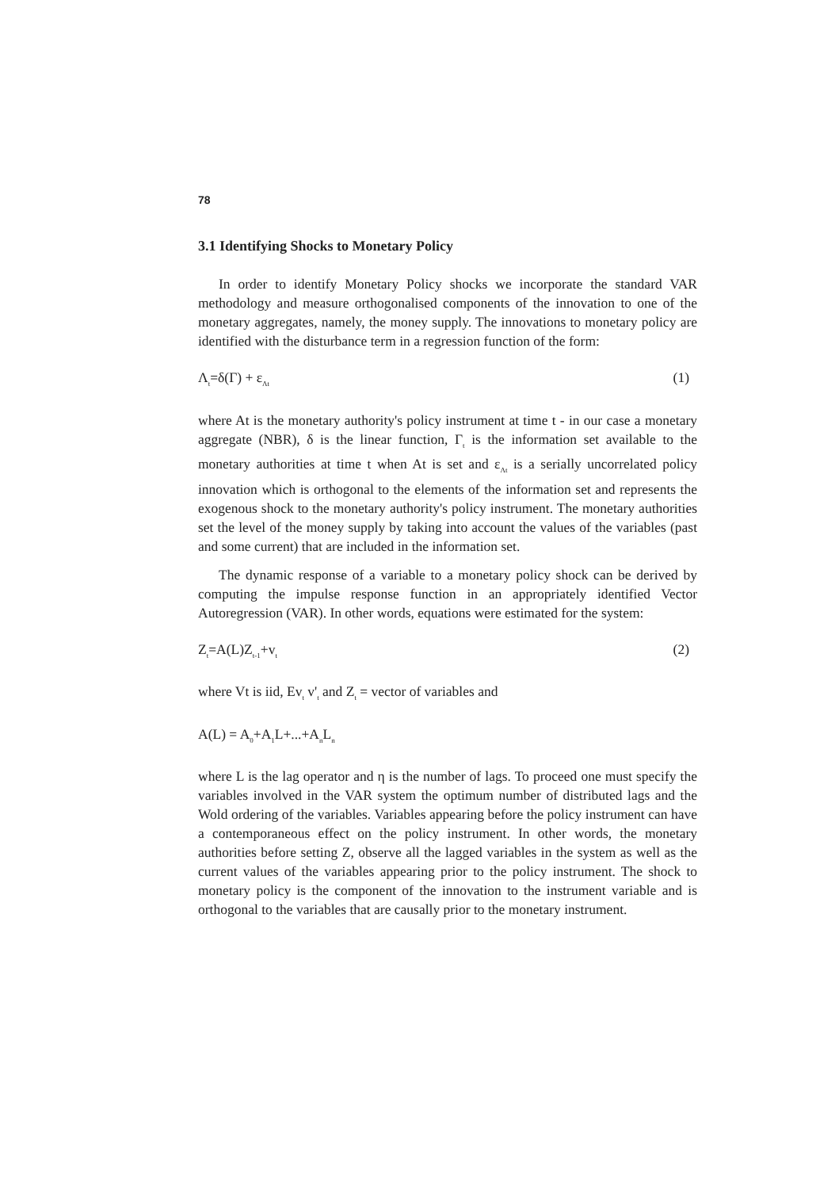78
3.1 Identifying Shocks to Monetary Policy
In order to identify Monetary Policy shocks we incorporate the standard VAR methodology and measure orthogonalised components of the innovation to one of the monetary aggregates, namely, the money supply. The innovations to monetary policy are identified with the disturbance term in a regression function of the form:
Λ<sub>t</sub>=δ(Γ) + ε<sub>Λt</sub> (1)
where At is the monetary authority's policy instrument at time t - in our case a monetary aggregate (NBR), δ is the linear function, Γ<sub>t</sub> is the information set available to the monetary authorities at time t when At is set and ε<sub>Λt</sub> is a serially uncorrelated policy innovation which is orthogonal to the elements of the information set and represents the exogenous shock to the monetary authority's policy instrument. The monetary authorities set the level of the money supply by taking into account the values of the variables (past and some current) that are included in the information set.
The dynamic response of a variable to a monetary policy shock can be derived by computing the impulse response function in an appropriately identified Vector Autoregression (VAR). In other words, equations were estimated for the system:
Z<sub>t</sub>=A(L)Z<sub>t-1</sub>+v<sub>t</sub> (2)
where Vt is iid, Ev<sub>t</sub> v'<sub>t</sub> and Z<sub>t</sub> = vector of variables and
A(L) = A<sub>0</sub>+A<sub>1</sub>L+...+A<sub>n</sub>L<sub>n</sub>
where L is the lag operator and η is the number of lags. To proceed one must specify the variables involved in the VAR system the optimum number of distributed lags and the Wold ordering of the variables. Variables appearing before the policy instrument can have a contemporaneous effect on the policy instrument. In other words, the monetary authorities before setting Z, observe all the lagged variables in the system as well as the current values of the variables appearing prior to the policy instrument. The shock to monetary policy is the component of the innovation to the instrument variable and is orthogonal to the variables that are causally prior to the monetary instrument.